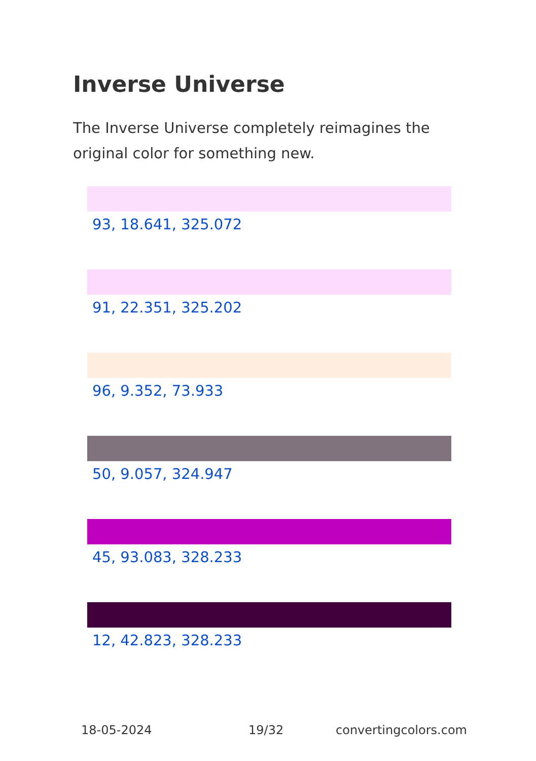Inverse Universe
The Inverse Universe completely reimagines the original color for something new.
93, 18.641, 325.072
91, 22.351, 325.202
96, 9.352, 73.933
50, 9.057, 324.947
45, 93.083, 328.233
12, 42.823, 328.233
18-05-2024 19/32 convertingcolors.com